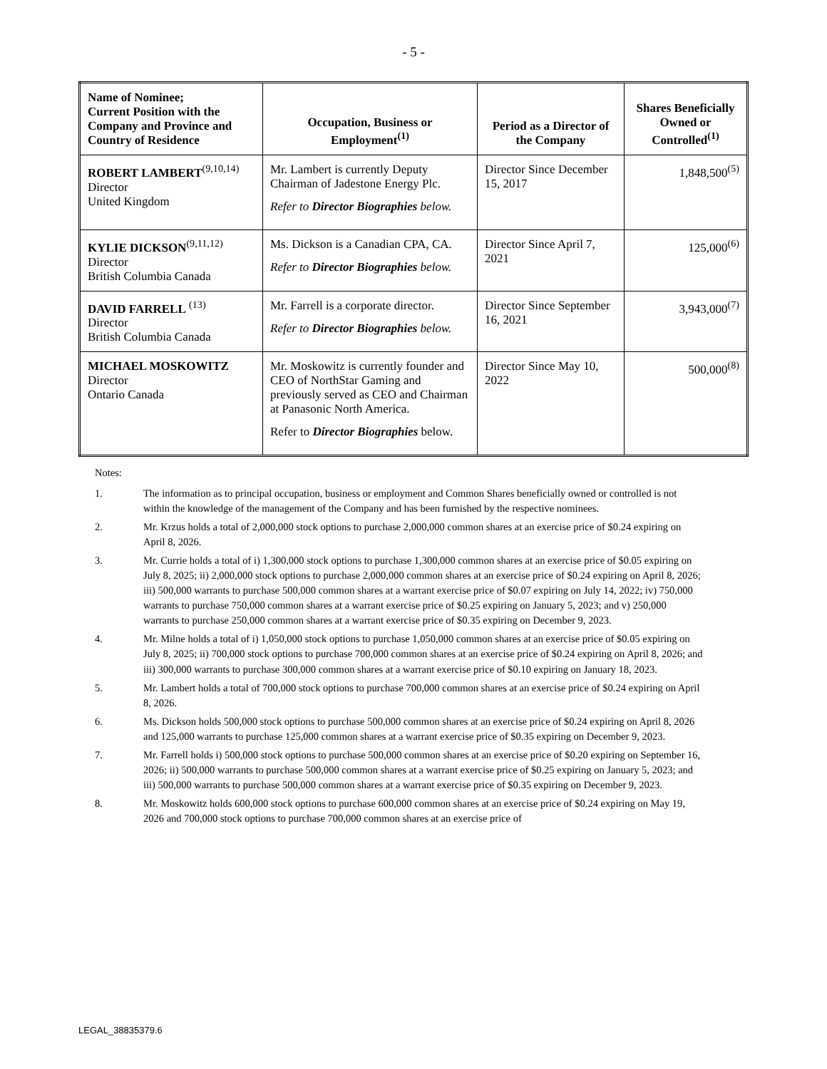- 5 -
| Name of Nominee; Current Position with the Company and Province and Country of Residence | Occupation, Business or Employment<sup>(1)</sup> | Period as a Director of the Company | Shares Beneficially Owned or Controlled<sup>(1)</sup> |
| --- | --- | --- | --- |
| ROBERT LAMBERT<sup>(9,10,14)</sup> Director United Kingdom | Mr. Lambert is currently Deputy Chairman of Jadestone Energy Plc. Refer to Director Biographies below. | Director Since December 15, 2017 | 1,848,500<sup>(5)</sup> |
| KYLIE DICKSON<sup>(9,11,12)</sup> Director British Columbia Canada | Ms. Dickson is a Canadian CPA, CA. Refer to Director Biographies below. | Director Since April 7, 2021 | 125,000<sup>(6)</sup> |
| DAVID FARRELL <sup>(13)</sup> Director British Columbia Canada | Mr. Farrell is a corporate director. Refer to Director Biographies below. | Director Since September 16, 2021 | 3,943,000<sup>(7)</sup> |
| MICHAEL MOSKOWITZ Director Ontario Canada | Mr. Moskowitz is currently founder and CEO of NorthStar Gaming and previously served as CEO and Chairman at Panasonic North America. Refer to Director Biographies below. | Director Since May 10, 2022 | 500,000<sup>(8)</sup> |
Notes:
1. The information as to principal occupation, business or employment and Common Shares beneficially owned or controlled is not within the knowledge of the management of the Company and has been furnished by the respective nominees.
2. Mr. Krzus holds a total of 2,000,000 stock options to purchase 2,000,000 common shares at an exercise price of $0.24 expiring on April 8, 2026.
3. Mr. Currie holds a total of i) 1,300,000 stock options to purchase 1,300,000 common shares at an exercise price of $0.05 expiring on July 8, 2025; ii) 2,000,000 stock options to purchase 2,000,000 common shares at an exercise price of $0.24 expiring on April 8, 2026; iii) 500,000 warrants to purchase 500,000 common shares at a warrant exercise price of $0.07 expiring on July 14, 2022; iv) 750,000 warrants to purchase 750,000 common shares at a warrant exercise price of $0.25 expiring on January 5, 2023; and v) 250,000 warrants to purchase 250,000 common shares at a warrant exercise price of $0.35 expiring on December 9, 2023.
4. Mr. Milne holds a total of i) 1,050,000 stock options to purchase 1,050,000 common shares at an exercise price of $0.05 expiring on July 8, 2025; ii) 700,000 stock options to purchase 700,000 common shares at an exercise price of $0.24 expiring on April 8, 2026; and iii) 300,000 warrants to purchase 300,000 common shares at a warrant exercise price of $0.10 expiring on January 18, 2023.
5. Mr. Lambert holds a total of 700,000 stock options to purchase 700,000 common shares at an exercise price of $0.24 expiring on April 8, 2026.
6. Ms. Dickson holds 500,000 stock options to purchase 500,000 common shares at an exercise price of $0.24 expiring on April 8, 2026 and 125,000 warrants to purchase 125,000 common shares at a warrant exercise price of $0.35 expiring on December 9, 2023.
7. Mr. Farrell holds i) 500,000 stock options to purchase 500,000 common shares at an exercise price of $0.20 expiring on September 16, 2026; ii) 500,000 warrants to purchase 500,000 common shares at a warrant exercise price of $0.25 expiring on January 5, 2023; and iii) 500,000 warrants to purchase 500,000 common shares at a warrant exercise price of $0.35 expiring on December 9, 2023.
8. Mr. Moskowitz holds 600,000 stock options to purchase 600,000 common shares at an exercise price of $0.24 expiring on May 19, 2026 and 700,000 stock options to purchase 700,000 common shares at an exercise price of
LEGAL_38835379.6